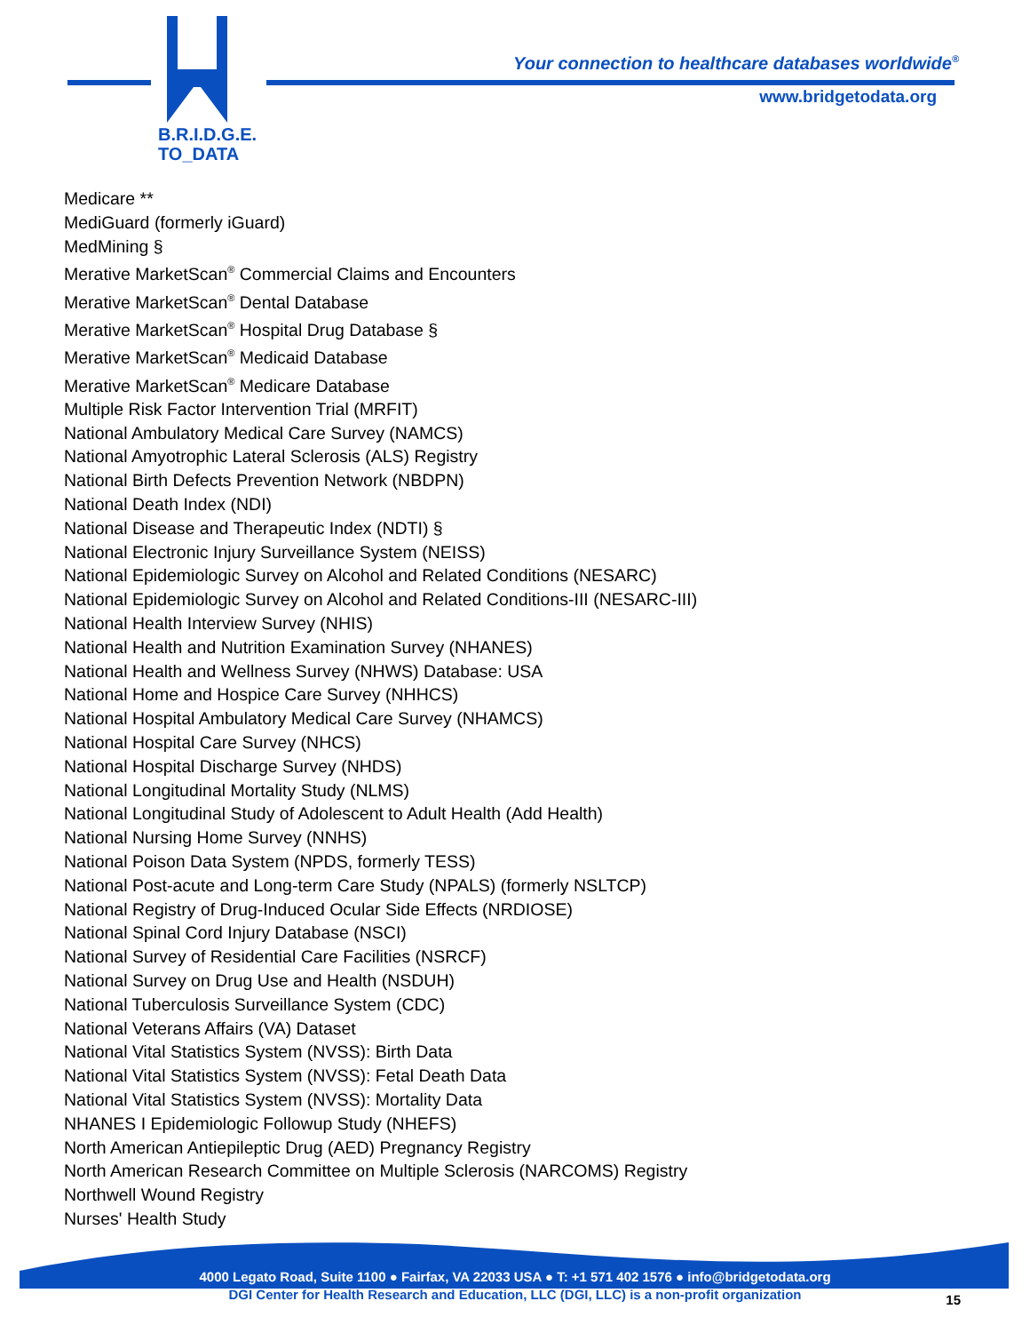B.R.I.D.G.E.
TO_DATA
Your connection to healthcare databases worldwide<sup>®</sup>
www.bridgetodata.org
Medicare **
MediGuard (formerly iGuard)
MedMining §
Merative MarketScan<sup>®</sup> Commercial Claims and Encounters
Merative MarketScan<sup>®</sup> Dental Database
Merative MarketScan<sup>®</sup> Hospital Drug Database §
Merative MarketScan<sup>®</sup> Medicaid Database
Merative MarketScan<sup>®</sup> Medicare Database
Multiple Risk Factor Intervention Trial (MRFIT)
National Ambulatory Medical Care Survey (NAMCS)
National Amyotrophic Lateral Sclerosis (ALS) Registry
National Birth Defects Prevention Network (NBDPN)
National Death Index (NDI)
National Disease and Therapeutic Index (NDTI) §
National Electronic Injury Surveillance System (NEISS)
National Epidemiologic Survey on Alcohol and Related Conditions (NESARC)
National Epidemiologic Survey on Alcohol and Related Conditions-III (NESARC-III)
National Health Interview Survey (NHIS)
National Health and Nutrition Examination Survey (NHANES)
National Health and Wellness Survey (NHWS) Database: USA
National Home and Hospice Care Survey (NHHCS)
National Hospital Ambulatory Medical Care Survey (NHAMCS)
National Hospital Care Survey (NHCS)
National Hospital Discharge Survey (NHDS)
National Longitudinal Mortality Study (NLMS)
National Longitudinal Study of Adolescent to Adult Health (Add Health)
National Nursing Home Survey (NNHS)
National Poison Data System (NPDS, formerly TESS)
National Post-acute and Long-term Care Study (NPALS) (formerly NSLTCP)
National Registry of Drug-Induced Ocular Side Effects (NRDIOSE)
National Spinal Cord Injury Database (NSCI)
National Survey of Residential Care Facilities (NSRCF)
National Survey on Drug Use and Health (NSDUH)
National Tuberculosis Surveillance System (CDC)
National Veterans Affairs (VA) Dataset
National Vital Statistics System (NVSS): Birth Data
National Vital Statistics System (NVSS): Fetal Death Data
National Vital Statistics System (NVSS): Mortality Data
NHANES I Epidemiologic Followup Study (NHEFS)
North American Antiepileptic Drug (AED) Pregnancy Registry
North American Research Committee on Multiple Sclerosis (NARCOMS) Registry
Northwell Wound Registry
Nurses' Health Study
4000 Legato Road, Suite 1100 ● Fairfax, VA 22033 USA ● T: +1 571 402 1576 ● info@bridgetodata.org
DGI Center for Health Research and Education, LLC (DGI, LLC) is a non-profit organization 15